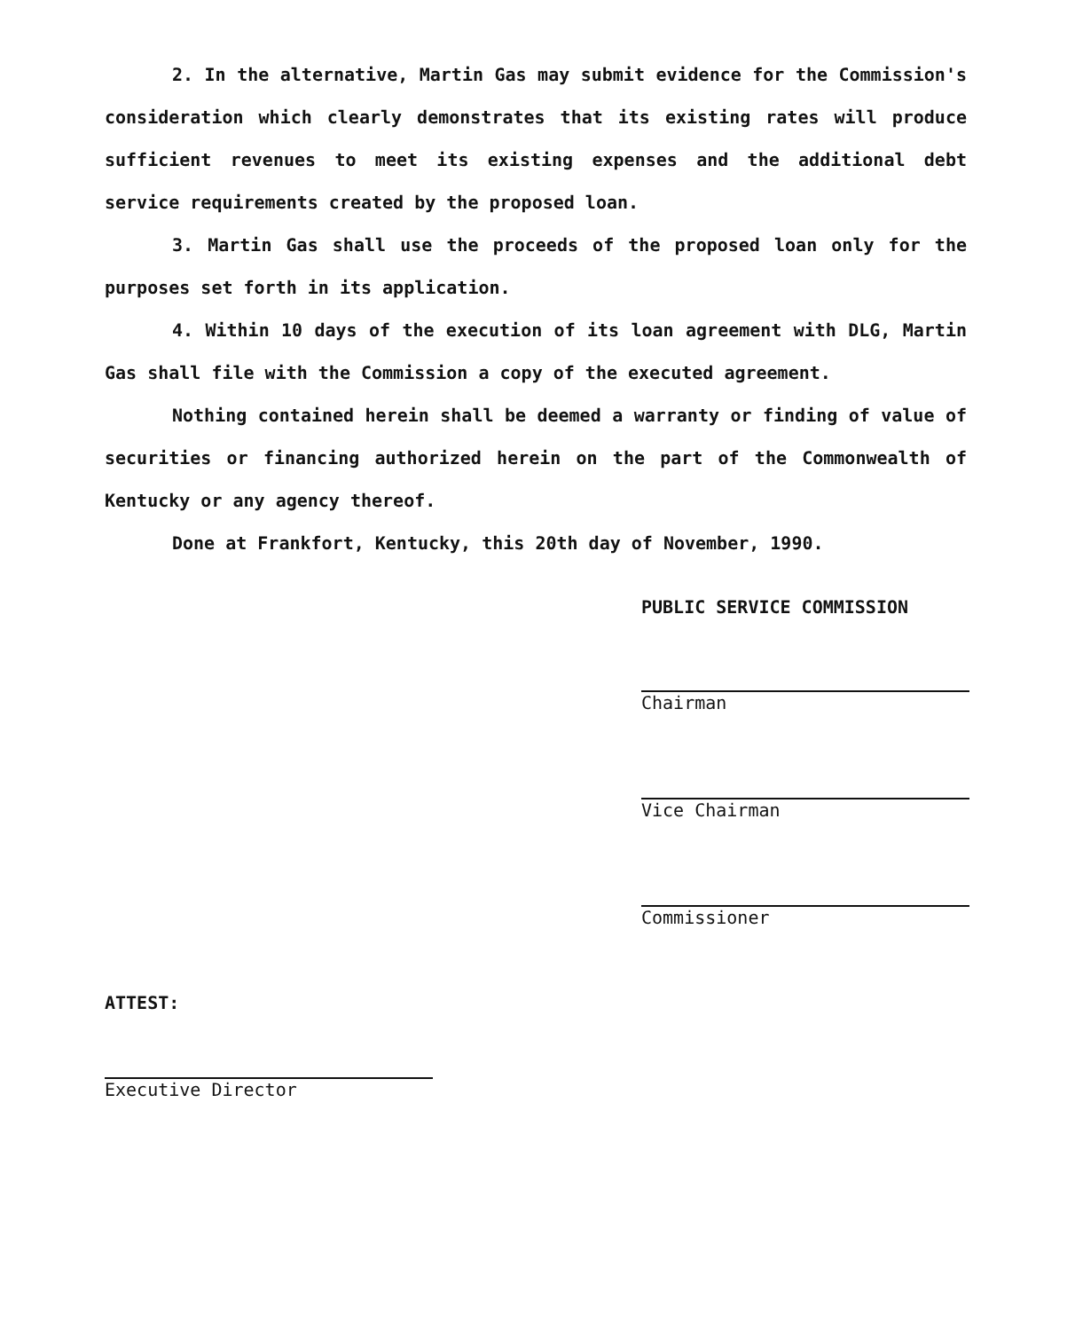2. In the alternative, Martin Gas may submit evidence for the Commission's consideration which clearly demonstrates that its existing rates will produce sufficient revenues to meet its existing expenses and the additional debt service requirements created by the proposed loan.
3. Martin Gas shall use the proceeds of the proposed loan only for the purposes set forth in its application.
4. Within 10 days of the execution of its loan agreement with DLG, Martin Gas shall file with the Commission a copy of the executed agreement.
Nothing contained herein shall be deemed a warranty or finding of value of securities or financing authorized herein on the part of the Commonwealth of Kentucky or any agency thereof.
Done at Frankfort, Kentucky, this 20th day of November, 1990.
PUBLIC SERVICE COMMISSION
Chairman
Vice Chairman
Commissioner
ATTEST:
Executive Director